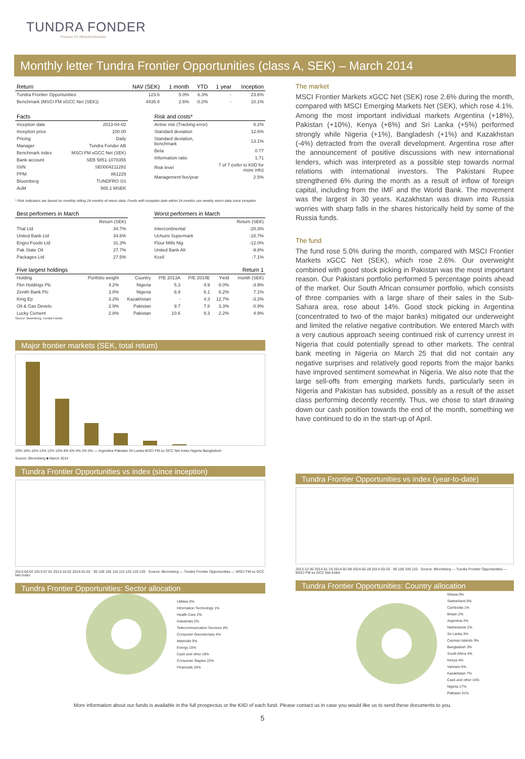TUNDRA FONDER
Passion för tillväxtmarknader
Monthly letter Tundra Frontier Opportunities (class A, SEK) – March 2014
| Return | NAV (SEK) | 1 month | YTD | 1 year | Inception |
| --- | --- | --- | --- | --- | --- |
| Tundra Frontier Opportunities | 123.6 | 5.0% | 6.3% | - | 23.6% |
| Benchmark (MSCI FM xGCC Net (SEK)) | 4435.8 | 2.6% | -0.2% | - | 10.1% |
| Facts | |
| --- | --- |
| Inception date | 2013-04-02 |
| Inception price | 100.00 |
| Pricing | Daily |
| Manager | Tundra Fonder AB |
| Benchmark index | MSCI FM xGCC Net (SEK) |
| Bank account | SEB 5851-1078355 |
| ISIN | SE0004211282 |
| PPM | 861229 |
| Bloomberg | TUNDFRO SS |
| AuM | 565.1 MSEK |
| Risk and costs* | |
| --- | --- |
| Active risk (Tracking error) | 8.2% |
| Standard deviation | 12.6% |
| Standard deviation, benchmark | 13.1% |
| Beta | 0.77 |
| Information ratio | 1.71 |
| Risk level | 7 of 7 (refer to KIID for more info) |
| Management fee/year | 2.5% |
* Risk indicators are based on monthly rolling 24 months of return data. Funds with inception date within 24 months use weekly return data since inception
| Best performers in March | |
| --- | --- |
| | Return (SEK) |
| Thal Ltd | 34.7% |
| United Bank Ltd | 34.6% |
| Engro Foods Ltd | 31.3% |
| Pak State Oil | 27.7% |
| Packages Ltd | 27.5% |
| Worst performers in March | |
| --- | --- |
| | Return (SEK) |
| Intercontinental | -20.3% |
| Uchumi Supermark | -18.7% |
| Flour Mills Nig | -12.0% |
| United Bank Afr | -9.8% |
| Kcell | -7.1% |
| Five largest holdings | | | | | | Return 1 |
| --- | --- | --- | --- | --- | --- | --- |
| Holding | Portfolio weight | Country | P/E 2013A | P/E 2014E | Yield | month (SEK) |
| Fbn Holdings Plc | 4.2% | Nigeria | 5.3 | 4.9 | 8.0% | -3.9% |
| Zenith Bank Plc | 3.8% | Nigeria | 6.9 | 6.1 | 8.2% | 7.1% |
| Kmg Ep | 3.2% | Kazakhstan | - | 4.3 | 12.7% | -3.2% |
| Oil & Gas Develo | 2.9% | Pakistan | 9.7 | 7.8 | 3.3% | -0.9% |
| Lucky Cement | 2.8% | Pakistan | 10.6 | 9.3 | 2.2% | 4.9% |
Source: Bloomberg, Tundra Fonder
Major frontier markets (SEK, total return)
20% 18% 16% 14% 12% 10% 8% 6% 4% 2% 0% — Argentina Pakistan Sri Lanka MSCI FM ex GCC Net Index Nigeria Bangladesh
Source: Bloomberg ■ March 2014
Tundra Frontier Opportunities vs index (since inception)
2013-04-02 2013-07-02 2013-10-02 2014-01-02 · 95 100 105 110 115 120 125 130 · Source: Bloomberg — Tundra Frontier Opportunities — MSCI FM ex GCC Net Index
Tundra Frontier Opportunities: Sector allocation
Utilities 0%
Information Technology 1%
Health Care 2%
Industrials 2%
Telecommunication Services 4%
Consumer Discretionary 4%
Materials 9%
Energy 15%
Cash and other 16%
Consumer Staples 22%
Financials 25%
The market
MSCI Frontier Markets xGCC Net (SEK) rose 2.6% during the month, compared with MSCI Emerging Markets Net (SEK), which rose 4.1%. Among the most important individual markets Argentina (+18%), Pakistan (+10%), Kenya (+6%) and Sri Lanka (+5%) performed strongly while Nigeria (+1%), Bangladesh (+1%) and Kazakhstan (-4%) detracted from the overall development. Argentina rose after the announcement of positive discussions with new international lenders, which was interpreted as a possible step towards normal relations with international investors. The Pakistani Rupee strengthened 6% during the month as a result of inflow of foreign capital, including from the IMF and the World Bank. The movement was the largest in 30 years. Kazakhstan was drawn into Russia worries with sharp falls in the shares historically held by some of the Russia funds.
The fund
The fund rose 5.0% during the month, compared with MSCI Frontier Markets xGCC Net (SEK), which rose 2.6%. Our overweight combined with good stock picking in Pakistan was the most important reason. Our Pakistani portfolio performed 5 percentage points ahead of the market. Our South African consumer portfolio, which consists of three companies with a large share of their sales in the Sub-Sahara area, rose about 14%. Good stock picking in Argentina (concentrated to two of the major banks) mitigated our underweight and limited the relative negative contribution. We entered March with a very cautious approach seeing continued risk of currency unrest in Nigeria that could potentially spread to other markets. The central bank meeting in Nigeria on March 25 that did not contain any negative surprises and relatively good reports from the major banks have improved sentiment somewhat in Nigeria. We also note that the large sell-offs from emerging markets funds, particularly seen in Nigeria and Pakistan has subsided, possibly as a result of the asset class performing decently recently. Thus, we chose to start drawing down our cash position towards the end of the month, something we have continued to do in the start-up of April.
Tundra Frontier Opportunities vs index (year-to-date)
2013-12-30 2014-01-19 2014-02-08 2014-02-28 2014-03-20 · 95 100 105 110 · Source: Bloomberg — Tundra Frontier Opportunities — MSCI FM ex GCC Net Index
Tundra Frontier Opportunities: Country allocation
Ghana 0%
Switzerland 0%
Cambodia 1%
Britain 2%
Argentina 2%
Netherlands 2%
Sri Lanka 3%
Cayman Islands 3%
Bangladesh 3%
South Africa 4%
Kenya 4%
Vietnam 5%
Kazakhstan 7%
Cash and other 16%
Nigeria 17%
Pakistan 31%
More information about our funds is available in the full prospectus or the KIID of each fund. Please contact us in case you would like us to send these documents to you.
5